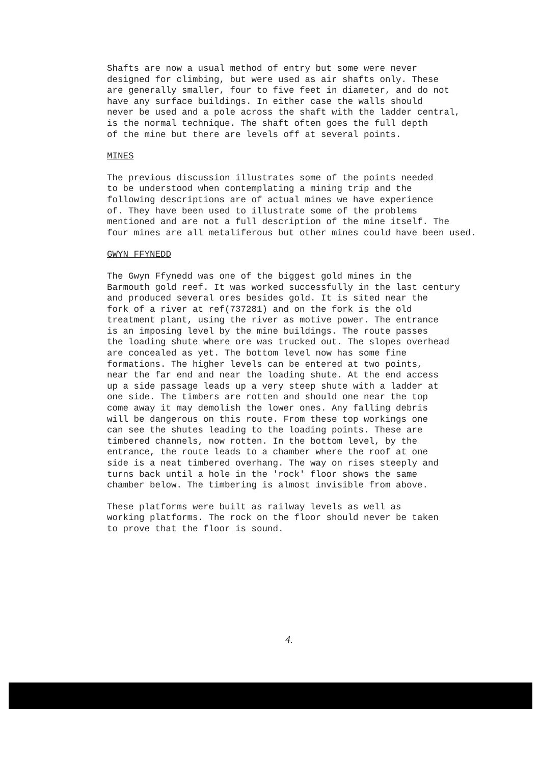Shafts are now a usual method of entry but some were never designed for climbing, but were used as air shafts only. These are generally smaller, four to five feet in diameter, and do not have any surface buildings. In either case the walls should never be used and a pole across the shaft with the ladder central, is the normal technique. The shaft often goes the full depth of the mine but there are levels off at several points.
MINES
The previous discussion illustrates some of the points needed to be understood when contemplating a mining trip and the following descriptions are of actual mines we have experience of. They have been used to illustrate some of the problems mentioned and are not a full description of the mine itself. The four mines are all metaliferous but other mines could have been used.
GWYN FFYNEDD
The Gwyn Ffynedd was one of the biggest gold mines in the Barmouth gold reef. It was worked successfully in the last century and produced several ores besides gold. It is sited near the fork of a river at ref(737281) and on the fork is the old treatment plant, using the river as motive power. The entrance is an imposing level by the mine buildings. The route passes the loading shute where ore was trucked out. The slopes overhead are concealed as yet. The bottom level now has some fine formations. The higher levels can be entered at two points, near the far end and near the loading shute. At the end access up a side passage leads up a very steep shute with a ladder at one side. The timbers are rotten and should one near the top come away it may demolish the lower ones. Any falling debris will be dangerous on this route. From these top workings one can see the shutes leading to the loading points. These are timbered channels, now rotten. In the bottom level, by the entrance, the route leads to a chamber where the roof at one side is a neat timbered overhang. The way on rises steeply and turns back until a hole in the 'rock' floor shows the same chamber below. The timbering is almost invisible from above.
These platforms were built as railway levels as well as working platforms. The rock on the floor should never be taken to prove that the floor is sound.
4.